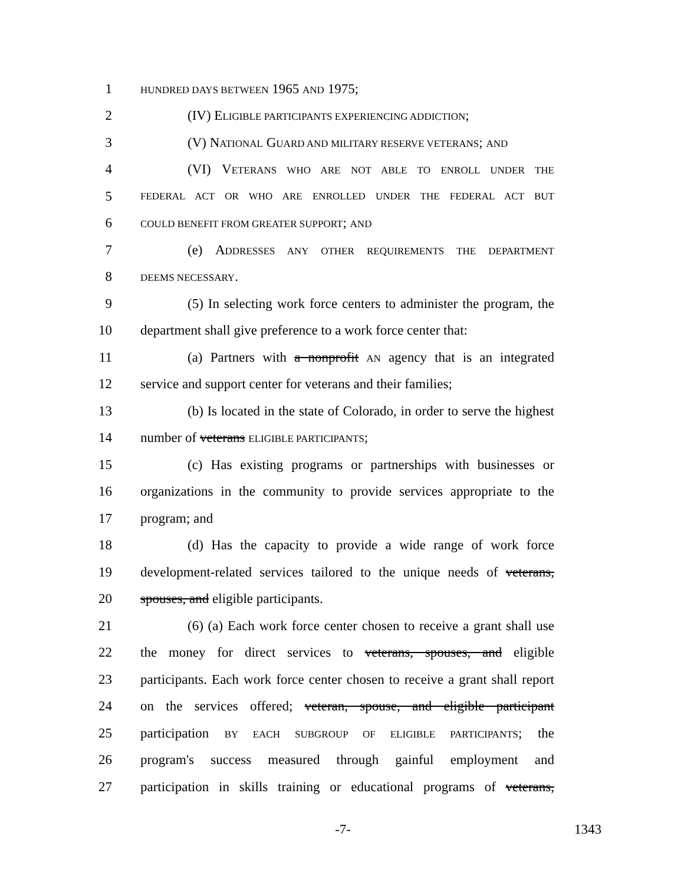1 HUNDRED DAYS BETWEEN 1965 AND 1975;
2 (IV) ELIGIBLE PARTICIPANTS EXPERIENCING ADDICTION;
3 (V) NATIONAL GUARD AND MILITARY RESERVE VETERANS; AND
4 (VI) VETERANS WHO ARE NOT ABLE TO ENROLL UNDER THE
5 FEDERAL ACT OR WHO ARE ENROLLED UNDER THE FEDERAL ACT BUT
6 COULD BENEFIT FROM GREATER SUPPORT; AND
7 (e) ADDRESSES ANY OTHER REQUIREMENTS THE DEPARTMENT
8 DEEMS NECESSARY.
9 (5) In selecting work force centers to administer the program, the
10 department shall give preference to a work force center that:
11 (a) Partners with a nonprofit AN agency that is an integrated
12 service and support center for veterans and their families;
13 (b) Is located in the state of Colorado, in order to serve the highest
14 number of veterans ELIGIBLE PARTICIPANTS;
15 (c) Has existing programs or partnerships with businesses or
16 organizations in the community to provide services appropriate to the
17 program; and
18 (d) Has the capacity to provide a wide range of work force
19 development-related services tailored to the unique needs of veterans,
20 spouses, and eligible participants.
21 (6) (a) Each work force center chosen to receive a grant shall use
22 the money for direct services to veterans, spouses, and eligible
23 participants. Each work force center chosen to receive a grant shall report
24 on the services offered; veteran, spouse, and eligible participant
25 participation BY EACH SUBGROUP OF ELIGIBLE PARTICIPANTS; the
26 program's success measured through gainful employment and
27 participation in skills training or educational programs of veterans,
-7- 1343